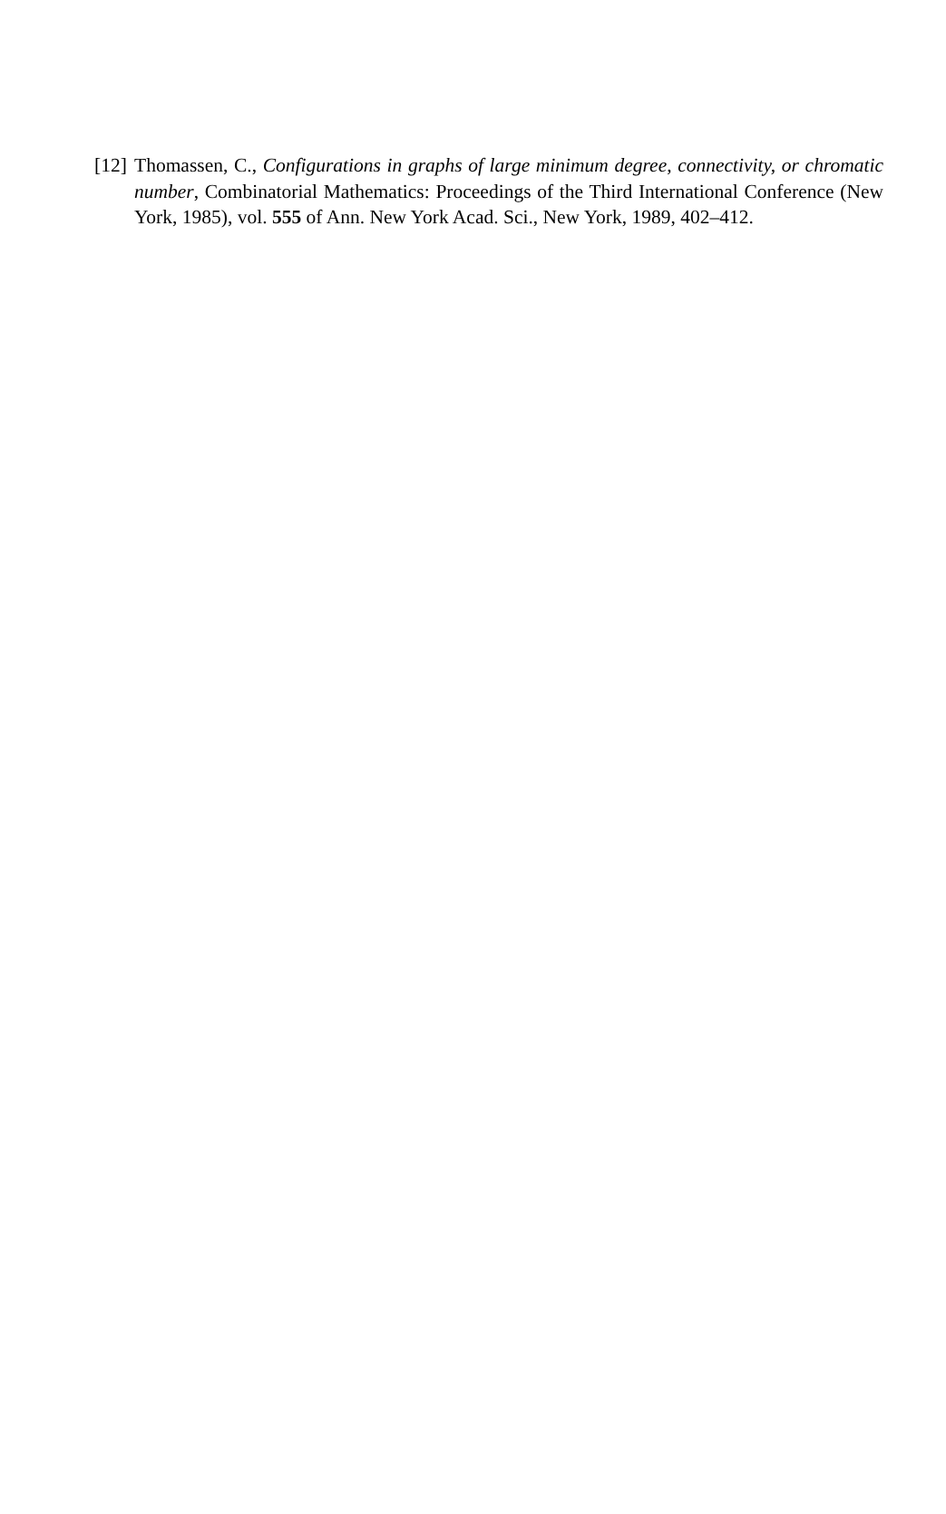[12] Thomassen, C., Configurations in graphs of large minimum degree, connectivity, or chromatic number, Combinatorial Mathematics: Proceedings of the Third International Conference (New York, 1985), vol. 555 of Ann. New York Acad. Sci., New York, 1989, 402–412.